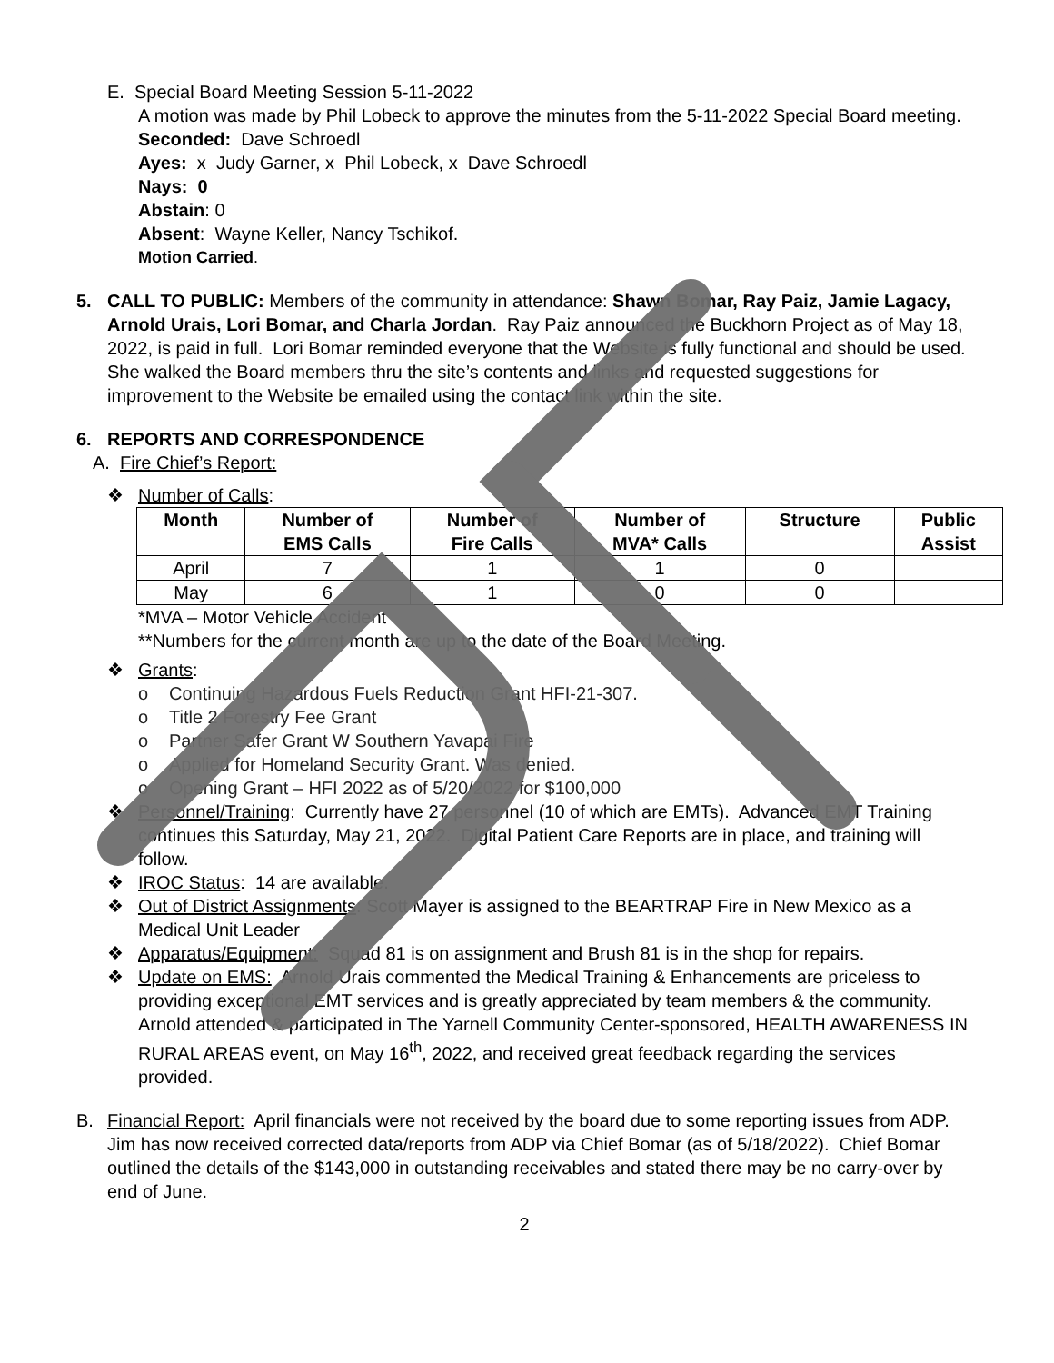E. Special Board Meeting Session 5-11-2022
A motion was made by Phil Lobeck to approve the minutes from the 5-11-2022 Special Board meeting.
Seconded: Dave Schroedl
Ayes: x Judy Garner, x Phil Lobeck, x Dave Schroedl
Nays: 0
Abstain: 0
Absent: Wayne Keller, Nancy Tschikof.
Motion Carried.
5. CALL TO PUBLIC: Members of the community in attendance: Shawn Bomar, Ray Paiz, Jamie Lagacy, Arnold Urais, Lori Bomar, and Charla Jordan. Ray Paiz announced the Buckhorn Project as of May 18, 2022, is paid in full. Lori Bomar reminded everyone that the Website is fully functional and should be used. She walked the Board members thru the site’s contents and links and requested suggestions for improvement to the Website be emailed using the contact link within the site.
6. REPORTS AND CORRESPONDENCE
A. Fire Chief’s Report:
❖ Number of Calls:
| Month | Number of EMS Calls | Number of Fire Calls | Number of MVA* Calls | Structure | Public Assist |
| --- | --- | --- | --- | --- | --- |
| April | 7 | 1 | 1 | 0 | |
| May | 6 | 1 | 0 | 0 | |
*MVA – Motor Vehicle Accident
**Numbers for the current month are up to the date of the Board Meeting.
❖ Grants:
o Continuing Hazardous Fuels Reduction Grant HFI-21-307.
o Title 2 Forestry Fee Grant
o Partner Safer Grant W Southern Yavapai Fire
o Applied for Homeland Security Grant. Was denied.
o Opening Grant – HFI 2022 as of 5/20/2022 for $100,000
❖ Personnel/Training: Currently have 27 personnel (10 of which are EMTs). Advanced EMT Training continues this Saturday, May 21, 2022. Digital Patient Care Reports are in place, and training will follow.
❖ IROC Status: 14 are available.
❖ Out of District Assignments: Scott Mayer is assigned to the BEARTRAP Fire in New Mexico as a Medical Unit Leader
❖ Apparatus/Equipment: Squad 81 is on assignment and Brush 81 is in the shop for repairs.
❖ Update on EMS: Arnold Urais commented the Medical Training & Enhancements are priceless to providing exceptional EMT services and is greatly appreciated by team members & the community. Arnold attended & participated in The Yarnell Community Center-sponsored, HEALTH AWARENESS IN RURAL AREAS event, on May 16<sup>th</sup>, 2022, and received great feedback regarding the services provided.
B. Financial Report: April financials were not received by the board due to some reporting issues from ADP. Jim has now received corrected data/reports from ADP via Chief Bomar (as of 5/18/2022). Chief Bomar outlined the details of the $143,000 in outstanding receivables and stated there may be no carry-over by end of June.
2